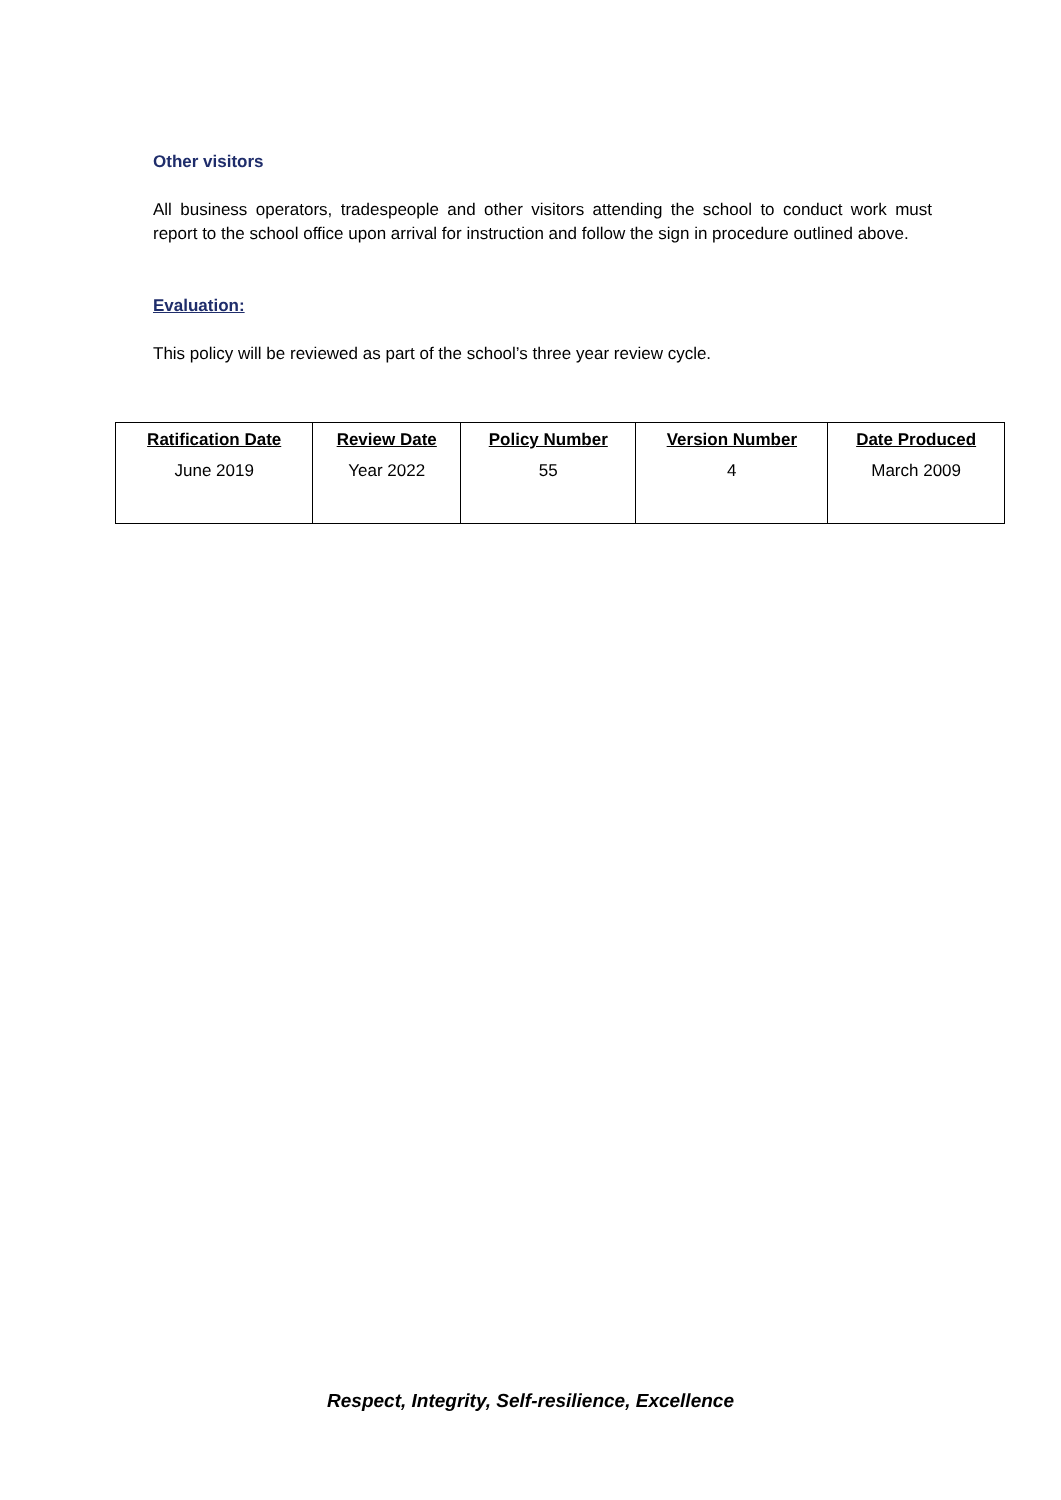Other visitors
All business operators, tradespeople and other visitors attending the school to conduct work must report to the school office upon arrival for instruction and follow the sign in procedure outlined above.
Evaluation:
This policy will be reviewed as part of the school’s three year review cycle.
| Ratification Date | Review Date | Policy Number | Version Number | Date Produced |
| --- | --- | --- | --- | --- |
| June 2019 | Year 2022 | 55 | 4 | March 2009 |
Respect, Integrity, Self-resilience, Excellence